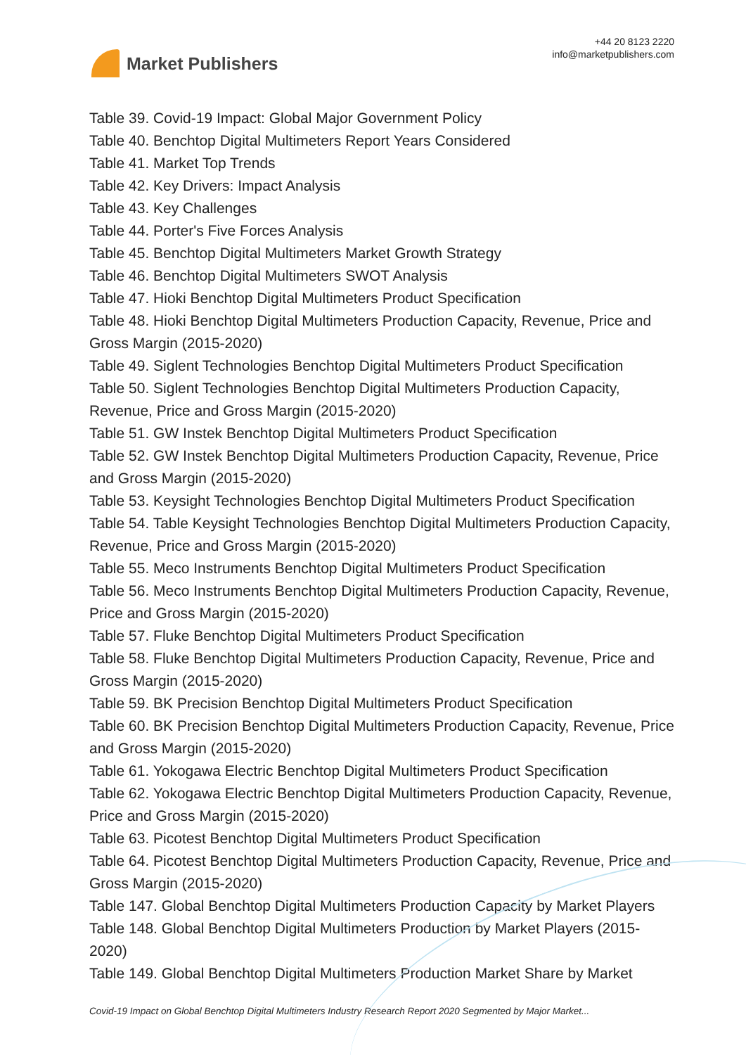Market Publishers
+44 20 8123 2220
info@marketpublishers.com
Table 39. Covid-19 Impact: Global Major Government Policy
Table 40. Benchtop Digital Multimeters Report Years Considered
Table 41. Market Top Trends
Table 42. Key Drivers: Impact Analysis
Table 43. Key Challenges
Table 44. Porter's Five Forces Analysis
Table 45. Benchtop Digital Multimeters Market Growth Strategy
Table 46. Benchtop Digital Multimeters SWOT Analysis
Table 47. Hioki Benchtop Digital Multimeters Product Specification
Table 48. Hioki Benchtop Digital Multimeters Production Capacity, Revenue, Price and Gross Margin (2015-2020)
Table 49. Siglent Technologies Benchtop Digital Multimeters Product Specification
Table 50. Siglent Technologies Benchtop Digital Multimeters Production Capacity, Revenue, Price and Gross Margin (2015-2020)
Table 51. GW Instek Benchtop Digital Multimeters Product Specification
Table 52. GW Instek Benchtop Digital Multimeters Production Capacity, Revenue, Price and Gross Margin (2015-2020)
Table 53. Keysight Technologies Benchtop Digital Multimeters Product Specification
Table 54. Table Keysight Technologies Benchtop Digital Multimeters Production Capacity, Revenue, Price and Gross Margin (2015-2020)
Table 55. Meco Instruments Benchtop Digital Multimeters Product Specification
Table 56. Meco Instruments Benchtop Digital Multimeters Production Capacity, Revenue, Price and Gross Margin (2015-2020)
Table 57. Fluke Benchtop Digital Multimeters Product Specification
Table 58. Fluke Benchtop Digital Multimeters Production Capacity, Revenue, Price and Gross Margin (2015-2020)
Table 59. BK Precision Benchtop Digital Multimeters Product Specification
Table 60. BK Precision Benchtop Digital Multimeters Production Capacity, Revenue, Price and Gross Margin (2015-2020)
Table 61. Yokogawa Electric Benchtop Digital Multimeters Product Specification
Table 62. Yokogawa Electric Benchtop Digital Multimeters Production Capacity, Revenue, Price and Gross Margin (2015-2020)
Table 63. Picotest Benchtop Digital Multimeters Product Specification
Table 64. Picotest Benchtop Digital Multimeters Production Capacity, Revenue, Price and Gross Margin (2015-2020)
Table 147. Global Benchtop Digital Multimeters Production Capacity by Market Players
Table 148. Global Benchtop Digital Multimeters Production by Market Players (2015-2020)
Table 149. Global Benchtop Digital Multimeters Production Market Share by Market
Covid-19 Impact on Global Benchtop Digital Multimeters Industry Research Report 2020 Segmented by Major Market...